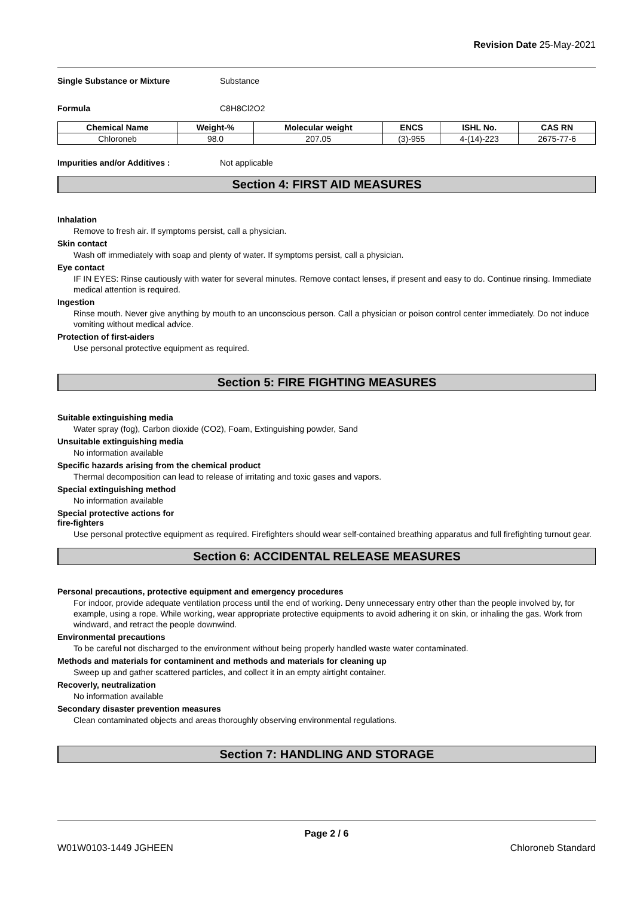Revision Date 25-May-2021
Single Substance or Mixture Substance
Formula C8H8Cl2O2
| Chemical Name | Weight-% | Molecular weight | ENCS | ISHL No. | CAS RN |
| --- | --- | --- | --- | --- | --- |
| Chloroneb | 98.0 | 207.05 | (3)-955 | 4-(14)-223 | 2675-77-6 |
Impurities and/or Additives : Not applicable
Section 4: FIRST AID MEASURES
Inhalation
Remove to fresh air. If symptoms persist, call a physician.
Skin contact
Wash off immediately with soap and plenty of water. If symptoms persist, call a physician.
Eye contact
IF IN EYES: Rinse cautiously with water for several minutes. Remove contact lenses, if present and easy to do. Continue rinsing. Immediate medical attention is required.
Ingestion
Rinse mouth. Never give anything by mouth to an unconscious person. Call a physician or poison control center immediately. Do not induce vomiting without medical advice.
Protection of first-aiders
Use personal protective equipment as required.
Section 5: FIRE FIGHTING MEASURES
Suitable extinguishing media
Water spray (fog), Carbon dioxide (CO2), Foam, Extinguishing powder, Sand
Unsuitable extinguishing media
No information available
Specific hazards arising from the chemical product
Thermal decomposition can lead to release of irritating and toxic gases and vapors.
Special extinguishing method
No information available
Special protective actions for
fire-fighters
Use personal protective equipment as required. Firefighters should wear self-contained breathing apparatus and full firefighting turnout gear.
Section 6: ACCIDENTAL RELEASE MEASURES
Personal precautions, protective equipment and emergency procedures
For indoor, provide adequate ventilation process until the end of working. Deny unnecessary entry other than the people involved by, for example, using a rope. While working, wear appropriate protective equipments to avoid adhering it on skin, or inhaling the gas. Work from windward, and retract the people downwind.
Environmental precautions
To be careful not discharged to the environment without being properly handled waste water contaminated.
Methods and materials for contaminent and methods and materials for cleaning up
Sweep up and gather scattered particles, and collect it in an empty airtight container.
Recoverly, neutralization
No information available
Secondary disaster prevention measures
Clean contaminated objects and areas thoroughly observing environmental regulations.
Section 7: HANDLING AND STORAGE
Page 2 / 6
W01W0103-1449 JGHEEN Chloroneb Standard